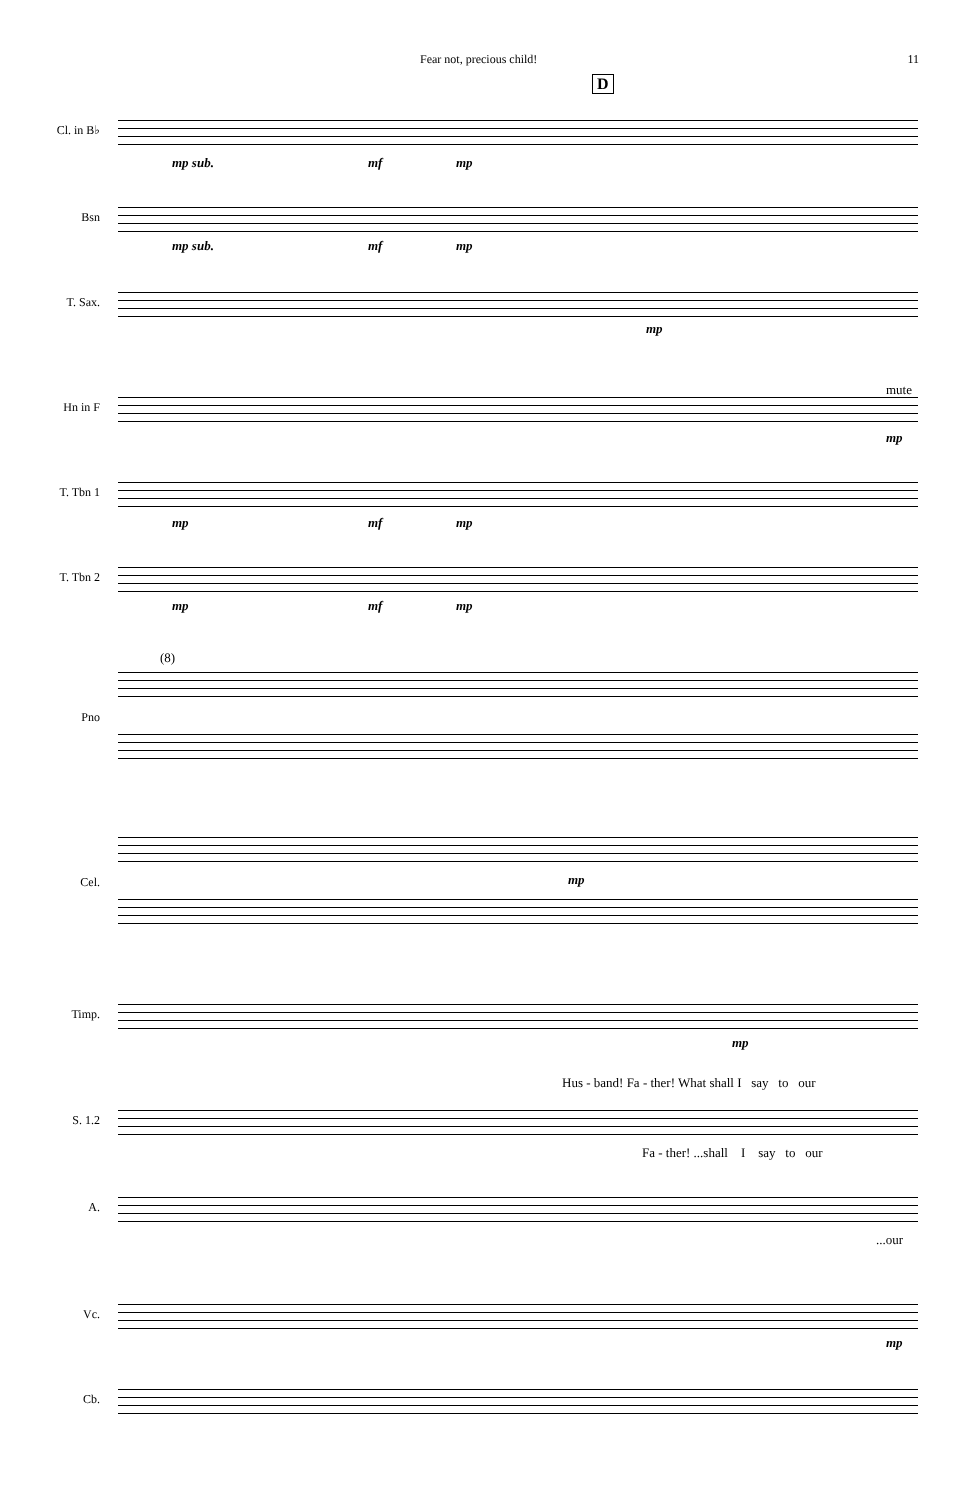Fear not, precious child! 11
D
Cl. in B♭
mp sub. mf mp
Bsn
mp sub. mf mp
T. Sax.
mp
Hn in F
mute
mp
T. Tbn 1
mp mf mp
T. Tbn 2
mp mf mp
(8)
Pno
Cel. mp
Timp.
mp
Hus - band! Fa - ther! What shall I say to our
S. 1.2
Fa - ther! ...shall I say to our
A.
...our
Vc.
mp
Cb.